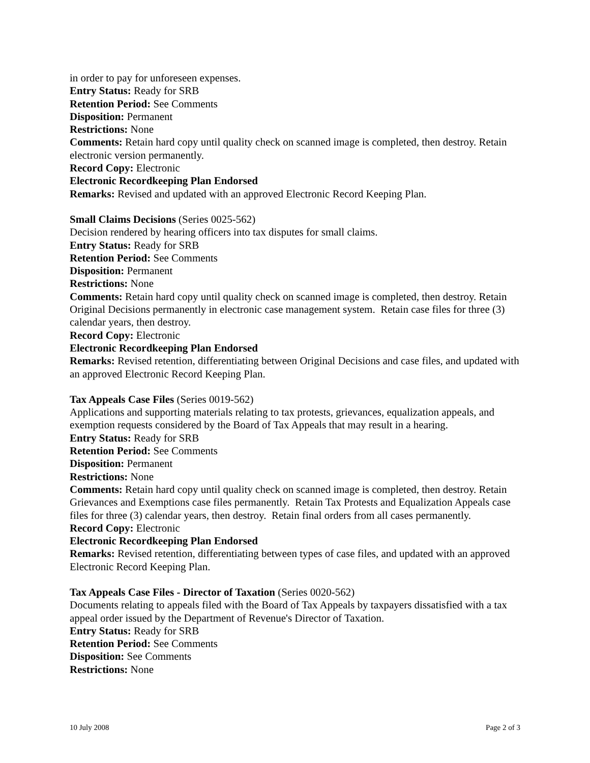in order to pay for unforeseen expenses.
Entry Status: Ready for SRB
Retention Period: See Comments
Disposition: Permanent
Restrictions: None
Comments: Retain hard copy until quality check on scanned image is completed, then destroy. Retain electronic version permanently.
Record Copy: Electronic
Electronic Recordkeeping Plan Endorsed
Remarks: Revised and updated with an approved Electronic Record Keeping Plan.
Small Claims Decisions (Series 0025-562)
Decision rendered by hearing officers into tax disputes for small claims.
Entry Status: Ready for SRB
Retention Period: See Comments
Disposition: Permanent
Restrictions: None
Comments: Retain hard copy until quality check on scanned image is completed, then destroy. Retain Original Decisions permanently in electronic case management system. Retain case files for three (3) calendar years, then destroy.
Record Copy: Electronic
Electronic Recordkeeping Plan Endorsed
Remarks: Revised retention, differentiating between Original Decisions and case files, and updated with an approved Electronic Record Keeping Plan.
Tax Appeals Case Files (Series 0019-562)
Applications and supporting materials relating to tax protests, grievances, equalization appeals, and exemption requests considered by the Board of Tax Appeals that may result in a hearing.
Entry Status: Ready for SRB
Retention Period: See Comments
Disposition: Permanent
Restrictions: None
Comments: Retain hard copy until quality check on scanned image is completed, then destroy. Retain Grievances and Exemptions case files permanently. Retain Tax Protests and Equalization Appeals case files for three (3) calendar years, then destroy. Retain final orders from all cases permanently.
Record Copy: Electronic
Electronic Recordkeeping Plan Endorsed
Remarks: Revised retention, differentiating between types of case files, and updated with an approved Electronic Record Keeping Plan.
Tax Appeals Case Files - Director of Taxation (Series 0020-562)
Documents relating to appeals filed with the Board of Tax Appeals by taxpayers dissatisfied with a tax appeal order issued by the Department of Revenue's Director of Taxation.
Entry Status: Ready for SRB
Retention Period: See Comments
Disposition: See Comments
Restrictions: None
10 July 2008 Page 2 of 3